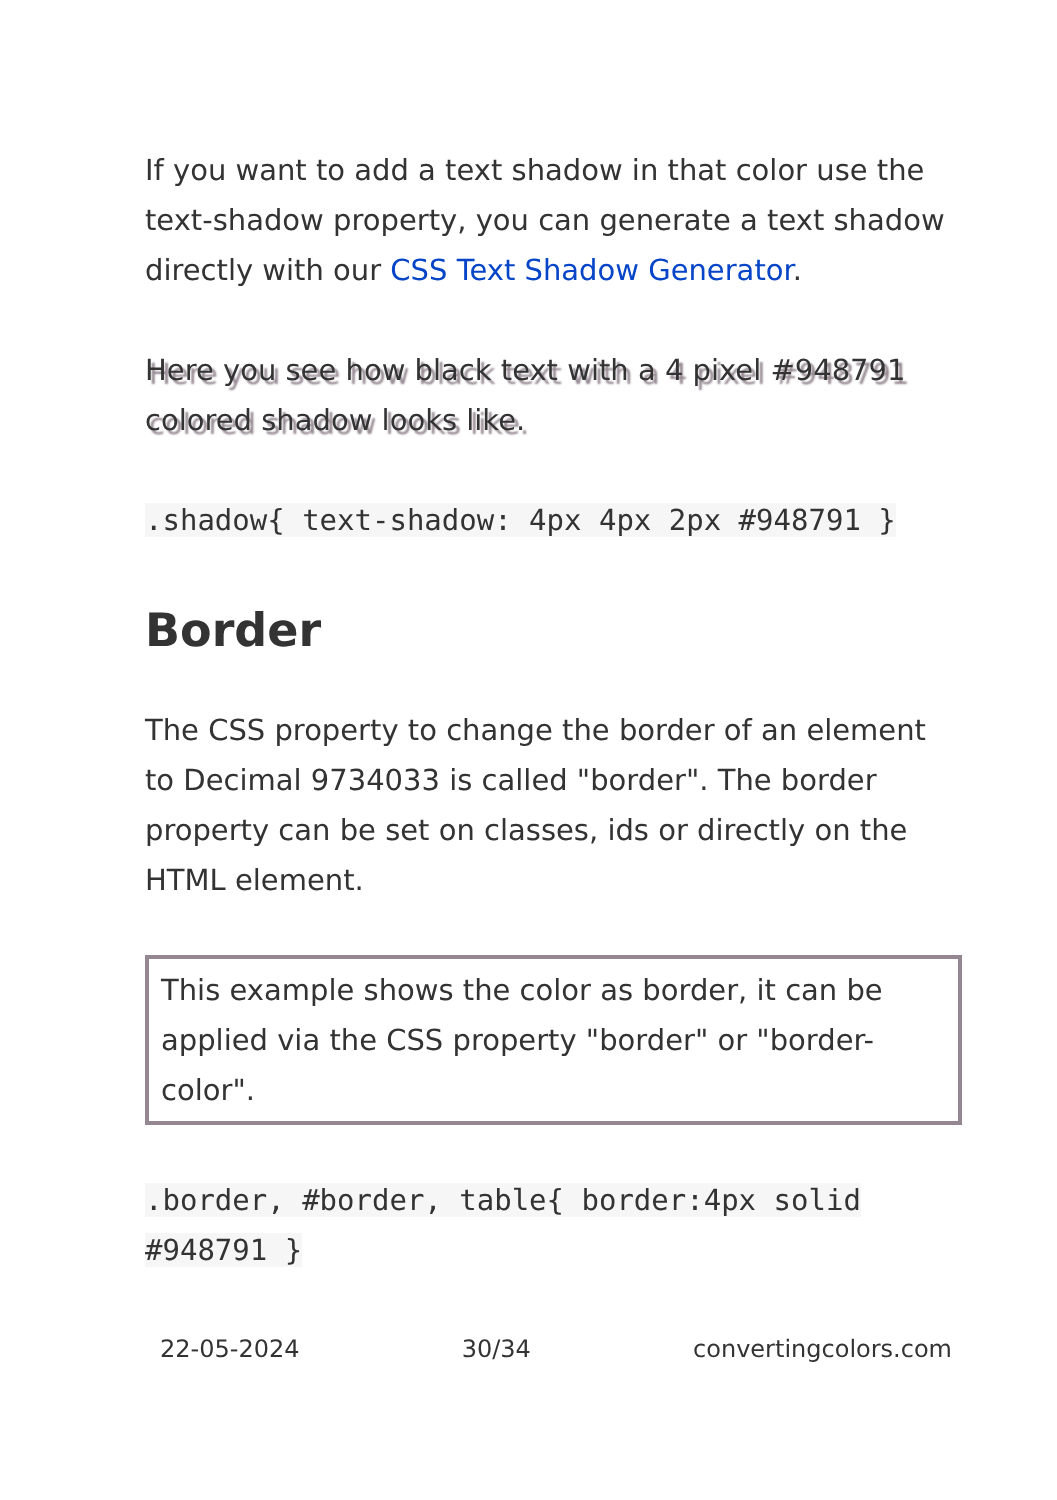If you want to add a text shadow in that color use the text-shadow property, you can generate a text shadow directly with our CSS Text Shadow Generator.
Here you see how black text with a 4 pixel #948791 colored shadow looks like.
.shadow{ text-shadow: 4px 4px 2px #948791 }
Border
The CSS property to change the border of an element to Decimal 9734033 is called "border". The border property can be set on classes, ids or directly on the HTML element.
This example shows the color as border, it can be applied via the CSS property "border" or "border-color".
.border, #border, table{ border:4px solid #948791 }
22-05-2024 30/34 convertingcolors.com